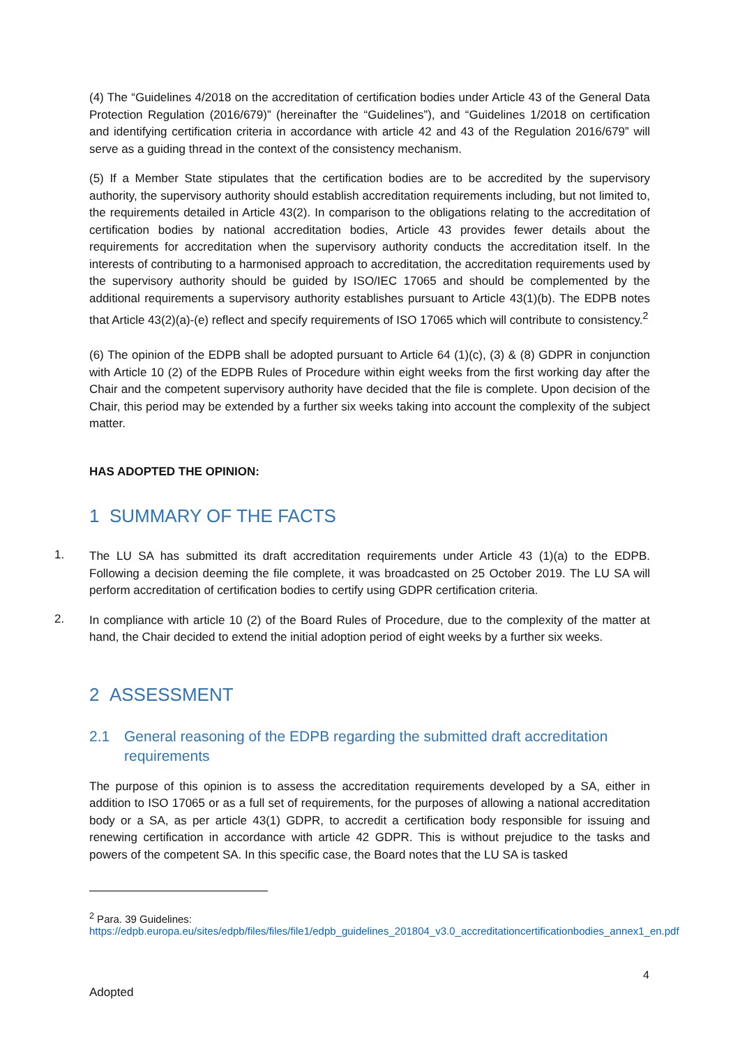(4) The “Guidelines 4/2018 on the accreditation of certification bodies under Article 43 of the General Data Protection Regulation (2016/679)” (hereinafter the “Guidelines”), and “Guidelines 1/2018 on certification and identifying certification criteria in accordance with article 42 and 43 of the Regulation 2016/679” will serve as a guiding thread in the context of the consistency mechanism.
(5) If a Member State stipulates that the certification bodies are to be accredited by the supervisory authority, the supervisory authority should establish accreditation requirements including, but not limited to, the requirements detailed in Article 43(2). In comparison to the obligations relating to the accreditation of certification bodies by national accreditation bodies, Article 43 provides fewer details about the requirements for accreditation when the supervisory authority conducts the accreditation itself. In the interests of contributing to a harmonised approach to accreditation, the accreditation requirements used by the supervisory authority should be guided by ISO/IEC 17065 and should be complemented by the additional requirements a supervisory authority establishes pursuant to Article 43(1)(b). The EDPB notes that Article 43(2)(a)-(e) reflect and specify requirements of ISO 17065 which will contribute to consistency.<sup>2</sup>
(6) The opinion of the EDPB shall be adopted pursuant to Article 64 (1)(c), (3) & (8) GDPR in conjunction with Article 10 (2) of the EDPB Rules of Procedure within eight weeks from the first working day after the Chair and the competent supervisory authority have decided that the file is complete. Upon decision of the Chair, this period may be extended by a further six weeks taking into account the complexity of the subject matter.
HAS ADOPTED THE OPINION:
1 SUMMARY OF THE FACTS
1.
The LU SA has submitted its draft accreditation requirements under Article 43 (1)(a) to the EDPB. Following a decision deeming the file complete, it was broadcasted on 25 October 2019. The LU SA will perform accreditation of certification bodies to certify using GDPR certification criteria.
2.
In compliance with article 10 (2) of the Board Rules of Procedure, due to the complexity of the matter at hand, the Chair decided to extend the initial adoption period of eight weeks by a further six weeks.
2 ASSESSMENT
2.1 General reasoning of the EDPB regarding the submitted draft accreditation requirements
The purpose of this opinion is to assess the accreditation requirements developed by a SA, either in addition to ISO 17065 or as a full set of requirements, for the purposes of allowing a national accreditation body or a SA, as per article 43(1) GDPR, to accredit a certification body responsible for issuing and renewing certification in accordance with article 42 GDPR. This is without prejudice to the tasks and powers of the competent SA. In this specific case, the Board notes that the LU SA is tasked
<sup>2</sup> Para. 39 Guidelines:
https://edpb.europa.eu/sites/edpb/files/files/file1/edpb_guidelines_201804_v3.0_accreditationcertificationbodies_annex1_en.pdf
4
Adopted